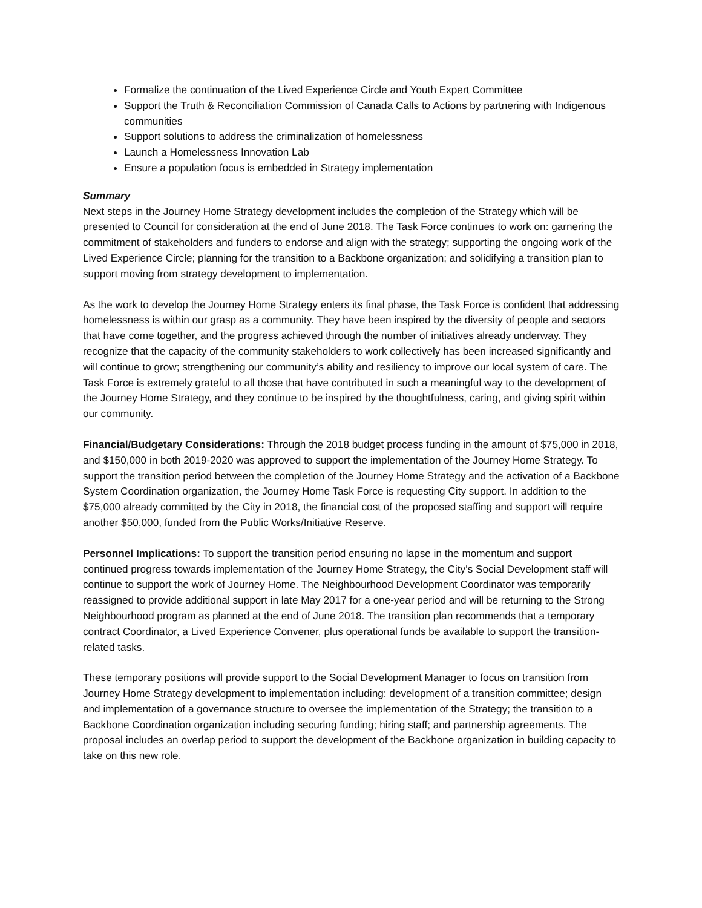Formalize the continuation of the Lived Experience Circle and Youth Expert Committee
Support the Truth & Reconciliation Commission of Canada Calls to Actions by partnering with Indigenous communities
Support solutions to address the criminalization of homelessness
Launch a Homelessness Innovation Lab
Ensure a population focus is embedded in Strategy implementation
Summary
Next steps in the Journey Home Strategy development includes the completion of the Strategy which will be presented to Council for consideration at the end of June 2018. The Task Force continues to work on: garnering the commitment of stakeholders and funders to endorse and align with the strategy; supporting the ongoing work of the Lived Experience Circle; planning for the transition to a Backbone organization; and solidifying a transition plan to support moving from strategy development to implementation.
As the work to develop the Journey Home Strategy enters its final phase, the Task Force is confident that addressing homelessness is within our grasp as a community. They have been inspired by the diversity of people and sectors that have come together, and the progress achieved through the number of initiatives already underway. They recognize that the capacity of the community stakeholders to work collectively has been increased significantly and will continue to grow; strengthening our community’s ability and resiliency to improve our local system of care. The Task Force is extremely grateful to all those that have contributed in such a meaningful way to the development of the Journey Home Strategy, and they continue to be inspired by the thoughtfulness, caring, and giving spirit within our community.
Financial/Budgetary Considerations: Through the 2018 budget process funding in the amount of $75,000 in 2018, and $150,000 in both 2019-2020 was approved to support the implementation of the Journey Home Strategy. To support the transition period between the completion of the Journey Home Strategy and the activation of a Backbone System Coordination organization, the Journey Home Task Force is requesting City support. In addition to the $75,000 already committed by the City in 2018, the financial cost of the proposed staffing and support will require another $50,000, funded from the Public Works/Initiative Reserve.
Personnel Implications: To support the transition period ensuring no lapse in the momentum and support continued progress towards implementation of the Journey Home Strategy, the City’s Social Development staff will continue to support the work of Journey Home. The Neighbourhood Development Coordinator was temporarily reassigned to provide additional support in late May 2017 for a one-year period and will be returning to the Strong Neighbourhood program as planned at the end of June 2018. The transition plan recommends that a temporary contract Coordinator, a Lived Experience Convener, plus operational funds be available to support the transition-related tasks.
These temporary positions will provide support to the Social Development Manager to focus on transition from Journey Home Strategy development to implementation including: development of a transition committee; design and implementation of a governance structure to oversee the implementation of the Strategy; the transition to a Backbone Coordination organization including securing funding; hiring staff; and partnership agreements. The proposal includes an overlap period to support the development of the Backbone organization in building capacity to take on this new role.